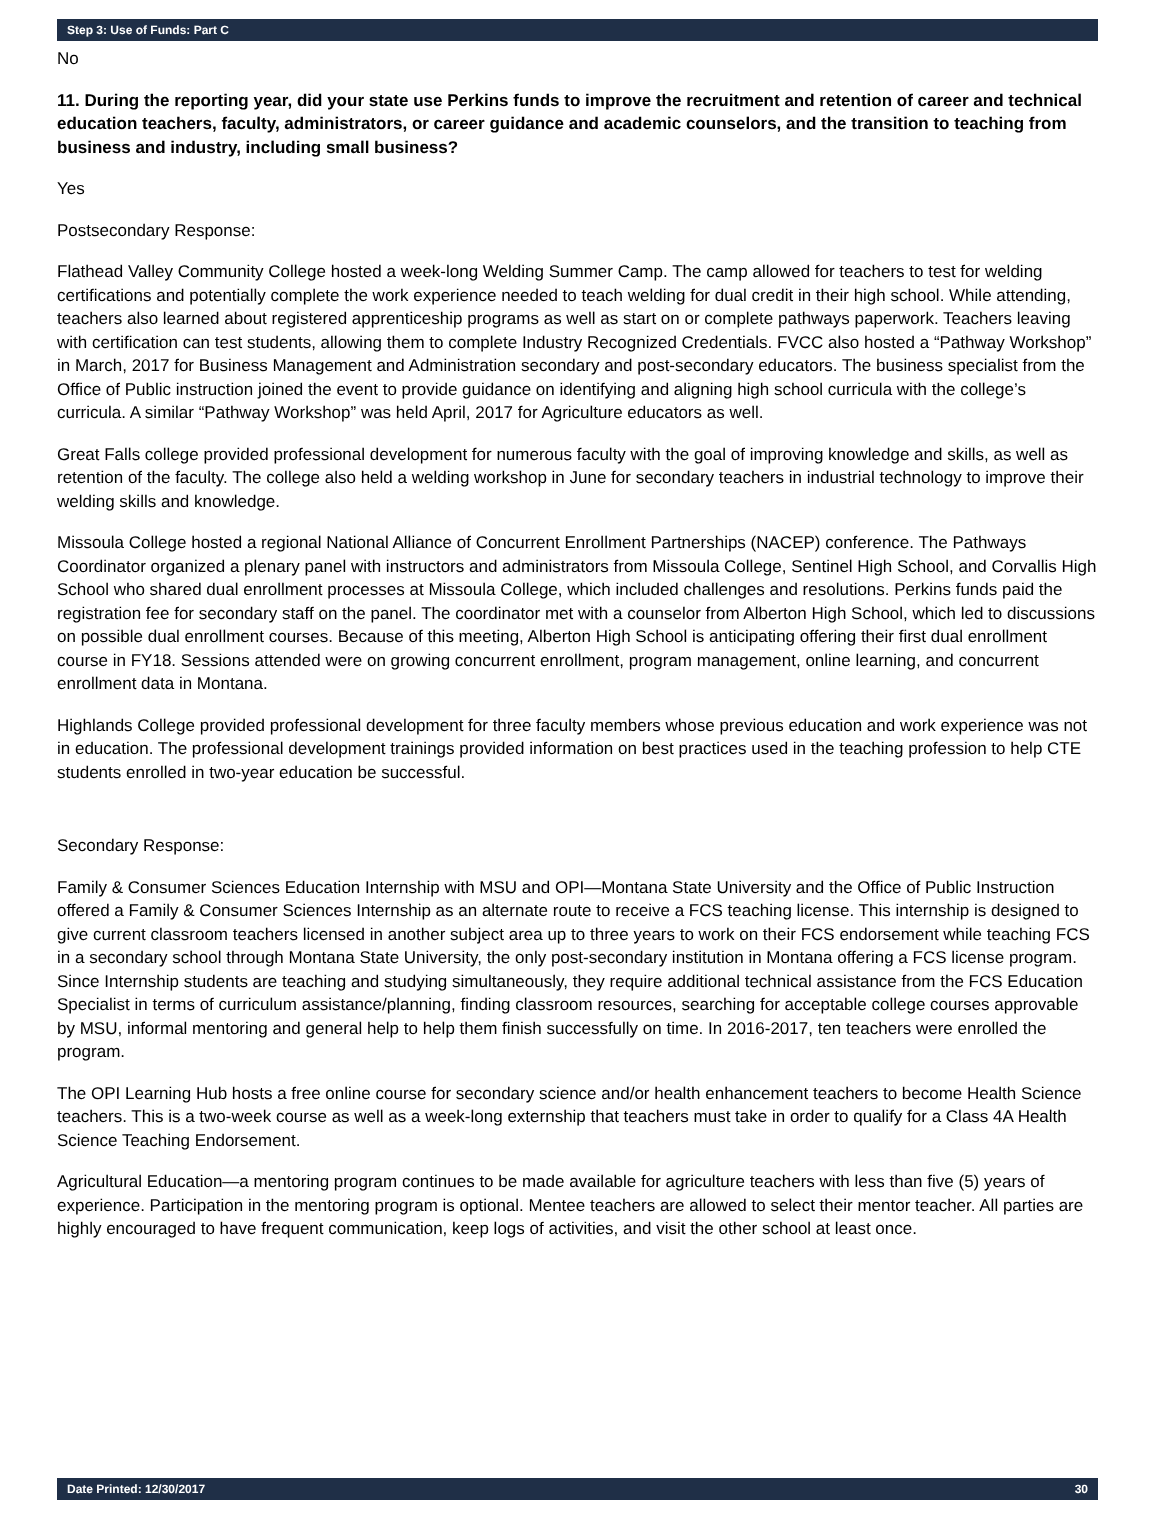Step 3: Use of Funds: Part C
No
11. During the reporting year, did your state use Perkins funds to improve the recruitment and retention of career and technical education teachers, faculty, administrators, or career guidance and academic counselors, and the transition to teaching from business and industry, including small business?
Yes
Postsecondary Response:
Flathead Valley Community College hosted a week-long Welding Summer Camp. The camp allowed for teachers to test for welding certifications and potentially complete the work experience needed to teach welding for dual credit in their high school. While attending, teachers also learned about registered apprenticeship programs as well as start on or complete pathways paperwork. Teachers leaving with certification can test students, allowing them to complete Industry Recognized Credentials. FVCC also hosted a “Pathway Workshop” in March, 2017 for Business Management and Administration secondary and post-secondary educators. The business specialist from the Office of Public instruction joined the event to provide guidance on identifying and aligning high school curricula with the college’s curricula. A similar “Pathway Workshop” was held April, 2017 for Agriculture educators as well.
Great Falls college provided professional development for numerous faculty with the goal of improving knowledge and skills, as well as retention of the faculty. The college also held a welding workshop in June for secondary teachers in industrial technology to improve their welding skills and knowledge.
Missoula College hosted a regional National Alliance of Concurrent Enrollment Partnerships (NACEP) conference. The Pathways Coordinator organized a plenary panel with instructors and administrators from Missoula College, Sentinel High School, and Corvallis High School who shared dual enrollment processes at Missoula College, which included challenges and resolutions. Perkins funds paid the registration fee for secondary staff on the panel. The coordinator met with a counselor from Alberton High School, which led to discussions on possible dual enrollment courses. Because of this meeting, Alberton High School is anticipating offering their first dual enrollment course in FY18. Sessions attended were on growing concurrent enrollment, program management, online learning, and concurrent enrollment data in Montana.
Highlands College provided professional development for three faculty members whose previous education and work experience was not in education. The professional development trainings provided information on best practices used in the teaching profession to help CTE students enrolled in two-year education be successful.
Secondary Response:
Family & Consumer Sciences Education Internship with MSU and OPI—Montana State University and the Office of Public Instruction offered a Family & Consumer Sciences Internship as an alternate route to receive a FCS teaching license. This internship is designed to give current classroom teachers licensed in another subject area up to three years to work on their FCS endorsement while teaching FCS in a secondary school through Montana State University, the only post-secondary institution in Montana offering a FCS license program. Since Internship students are teaching and studying simultaneously, they require additional technical assistance from the FCS Education Specialist in terms of curriculum assistance/planning, finding classroom resources, searching for acceptable college courses approvable by MSU, informal mentoring and general help to help them finish successfully on time. In 2016-2017, ten teachers were enrolled the program.
The OPI Learning Hub hosts a free online course for secondary science and/or health enhancement teachers to become Health Science teachers. This is a two-week course as well as a week-long externship that teachers must take in order to qualify for a Class 4A Health Science Teaching Endorsement.
Agricultural Education—a mentoring program continues to be made available for agriculture teachers with less than five (5) years of experience. Participation in the mentoring program is optional. Mentee teachers are allowed to select their mentor teacher. All parties are highly encouraged to have frequent communication, keep logs of activities, and visit the other school at least once.
Date Printed: 12/30/2017 30